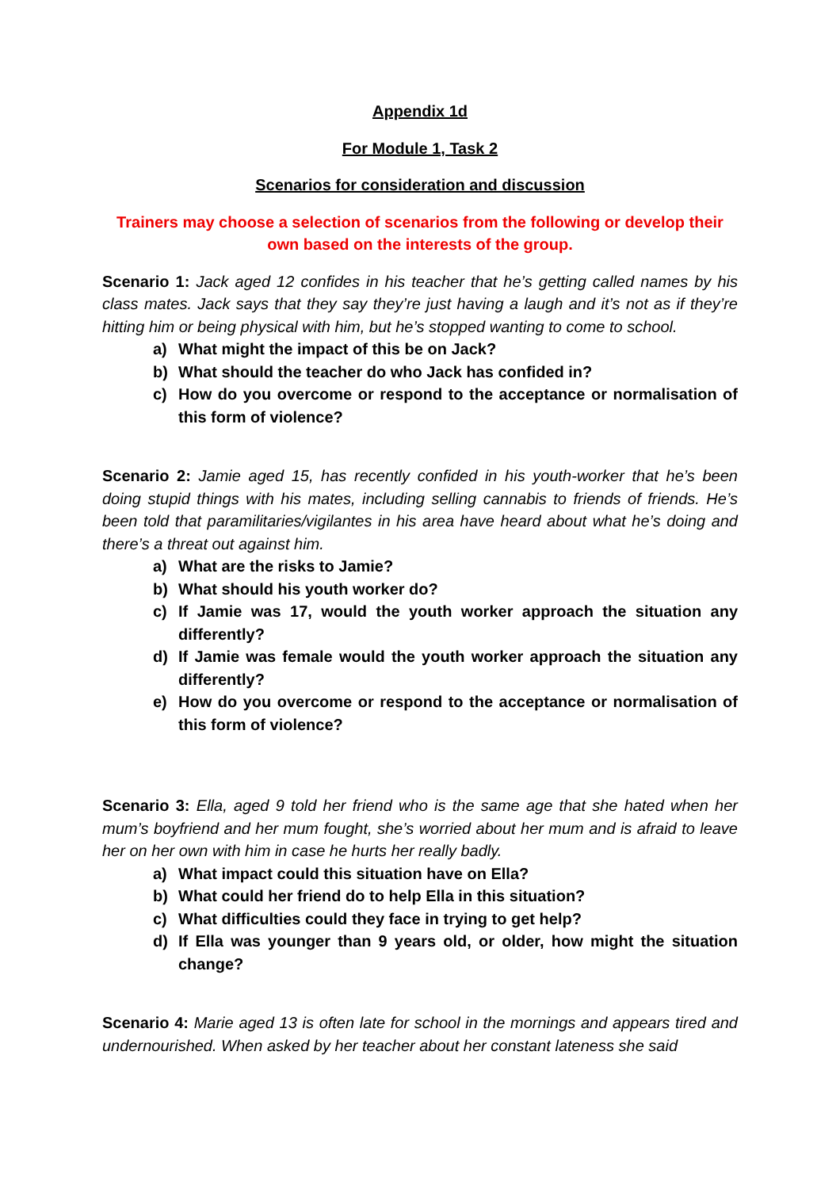Appendix 1d
For Module 1, Task 2
Scenarios for consideration and discussion
Trainers may choose a selection of scenarios from the following or develop their own based on the interests of the group.
Scenario 1: Jack aged 12 confides in his teacher that he’s getting called names by his class mates. Jack says that they say they’re just having a laugh and it’s not as if they’re hitting him or being physical with him, but he’s stopped wanting to come to school.
a) What might the impact of this be on Jack?
b) What should the teacher do who Jack has confided in?
c) How do you overcome or respond to the acceptance or normalisation of this form of violence?
Scenario 2: Jamie aged 15, has recently confided in his youth-worker that he’s been doing stupid things with his mates, including selling cannabis to friends of friends. He’s been told that paramilitaries/vigilantes in his area have heard about what he’s doing and there’s a threat out against him.
a) What are the risks to Jamie?
b) What should his youth worker do?
c) If Jamie was 17, would the youth worker approach the situation any differently?
d) If Jamie was female would the youth worker approach the situation any differently?
e) How do you overcome or respond to the acceptance or normalisation of this form of violence?
Scenario 3: Ella, aged 9 told her friend who is the same age that she hated when her mum’s boyfriend and her mum fought, she’s worried about her mum and is afraid to leave her on her own with him in case he hurts her really badly.
a) What impact could this situation have on Ella?
b) What could her friend do to help Ella in this situation?
c) What difficulties could they face in trying to get help?
d) If Ella was younger than 9 years old, or older, how might the situation change?
Scenario 4: Marie aged 13 is often late for school in the mornings and appears tired and undernourished. When asked by her teacher about her constant lateness she said